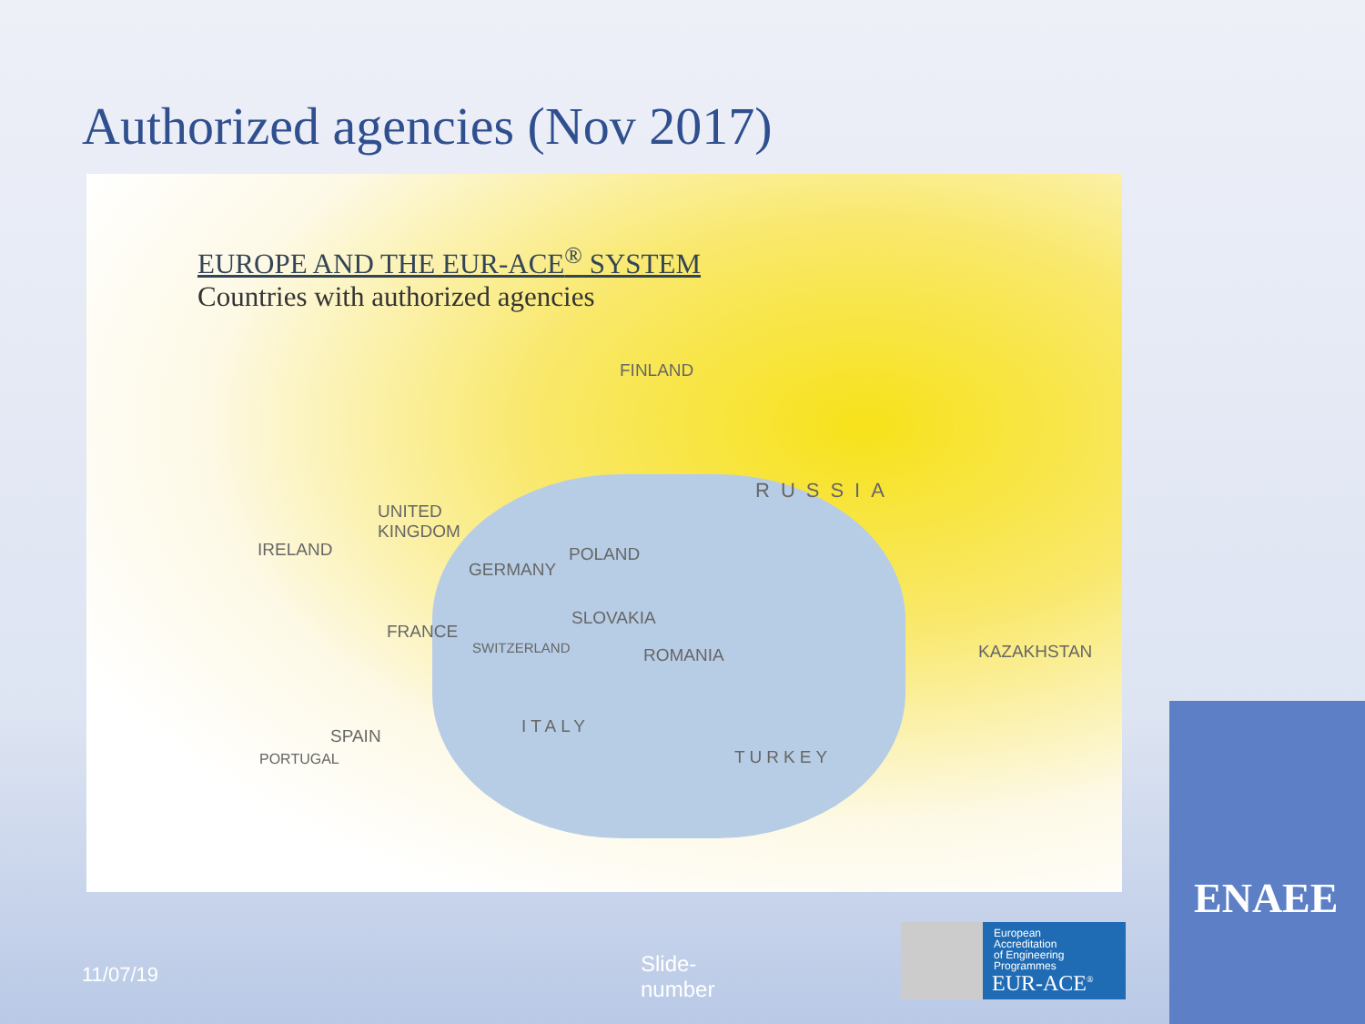Authorized agencies (Nov 2017)
EUROPE AND THE EUR-ACE<sup>®</sup> SYSTEM
Countries with authorized agencies
FINLAND
RUSSIA
UNITED
KINGDOM
IRELAND
GERMANY
POLAND
SLOVAKIA
FRANCE
SWITZERLAND ROMANIA KAZAKHSTAN
ITALY SPAIN
PORTUGAL TURKEY
11/07/19
Slide-
number
European
Accreditation
of Engineering
Programmes
EUR-ACE<sup>®</sup>
ENAEE